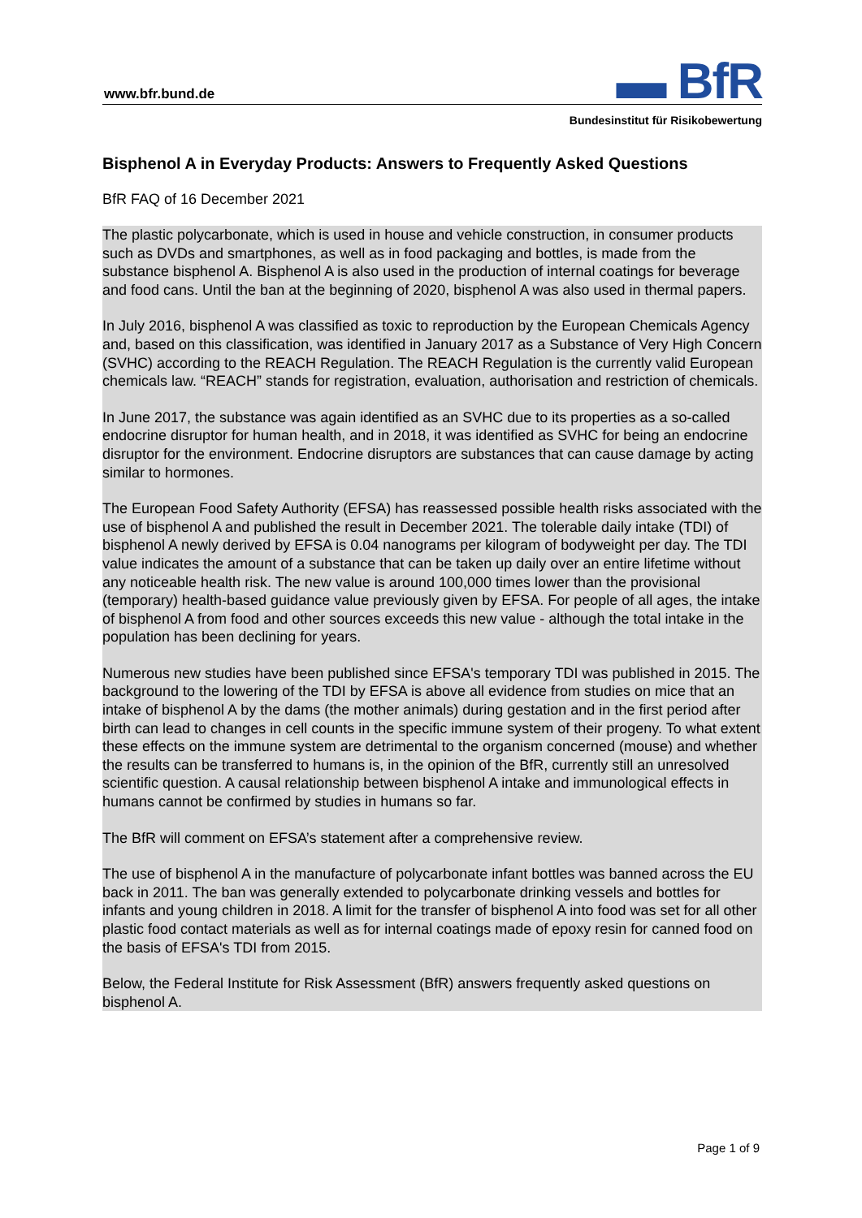www.bfr.bund.de ▬ BfR
Bundesinstitut für Risikobewertung
Bisphenol A in Everyday Products: Answers to Frequently Asked Questions
BfR FAQ of 16 December 2021
The plastic polycarbonate, which is used in house and vehicle construction, in consumer products such as DVDs and smartphones, as well as in food packaging and bottles, is made from the substance bisphenol A. Bisphenol A is also used in the production of internal coatings for beverage and food cans. Until the ban at the beginning of 2020, bisphenol A was also used in thermal papers.
In July 2016, bisphenol A was classified as toxic to reproduction by the European Chemicals Agency and, based on this classification, was identified in January 2017 as a Substance of Very High Concern (SVHC) according to the REACH Regulation. The REACH Regulation is the currently valid European chemicals law. “REACH” stands for registration, evaluation, authorisation and restriction of chemicals.
In June 2017, the substance was again identified as an SVHC due to its properties as a so-called endocrine disruptor for human health, and in 2018, it was identified as SVHC for being an endocrine disruptor for the environment. Endocrine disruptors are substances that can cause damage by acting similar to hormones.
The European Food Safety Authority (EFSA) has reassessed possible health risks associated with the use of bisphenol A and published the result in December 2021. The tolerable daily intake (TDI) of bisphenol A newly derived by EFSA is 0.04 nanograms per kilogram of bodyweight per day. The TDI value indicates the amount of a substance that can be taken up daily over an entire lifetime without any noticeable health risk. The new value is around 100,000 times lower than the provisional (temporary) health-based guidance value previously given by EFSA. For people of all ages, the intake of bisphenol A from food and other sources exceeds this new value - although the total intake in the population has been declining for years.
Numerous new studies have been published since EFSA's temporary TDI was published in 2015. The background to the lowering of the TDI by EFSA is above all evidence from studies on mice that an intake of bisphenol A by the dams (the mother animals) during gestation and in the first period after birth can lead to changes in cell counts in the specific immune system of their progeny. To what extent these effects on the immune system are detrimental to the organism concerned (mouse) and whether the results can be transferred to humans is, in the opinion of the BfR, currently still an unresolved scientific question. A causal relationship between bisphenol A intake and immunological effects in humans cannot be confirmed by studies in humans so far.
The BfR will comment on EFSA’s statement after a comprehensive review.
The use of bisphenol A in the manufacture of polycarbonate infant bottles was banned across the EU back in 2011. The ban was generally extended to polycarbonate drinking vessels and bottles for infants and young children in 2018. A limit for the transfer of bisphenol A into food was set for all other plastic food contact materials as well as for internal coatings made of epoxy resin for canned food on the basis of EFSA's TDI from 2015.
Below, the Federal Institute for Risk Assessment (BfR) answers frequently asked questions on bisphenol A.
Page 1 of 9